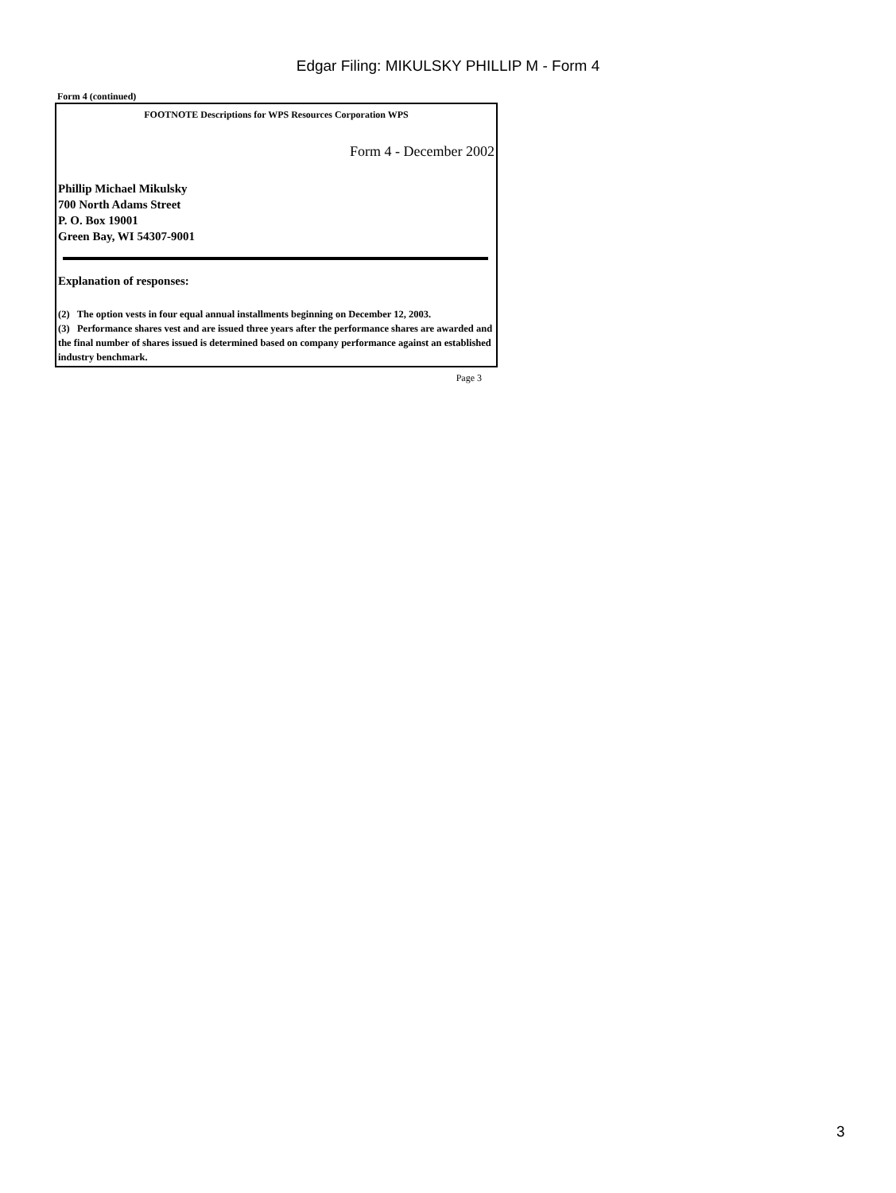Edgar Filing: MIKULSKY PHILLIP M - Form 4
Form 4 (continued)
FOOTNOTE Descriptions for WPS Resources Corporation WPS
Form 4 - December 2002
Phillip Michael Mikulsky
700 North Adams Street
P. O. Box 19001
Green Bay, WI 54307-9001
Explanation of responses:
(2) The option vests in four equal annual installments beginning on December 12, 2003.
(3) Performance shares vest and are issued three years after the performance shares are awarded and the final number of shares issued is determined based on company performance against an established industry benchmark.
Page 3
3